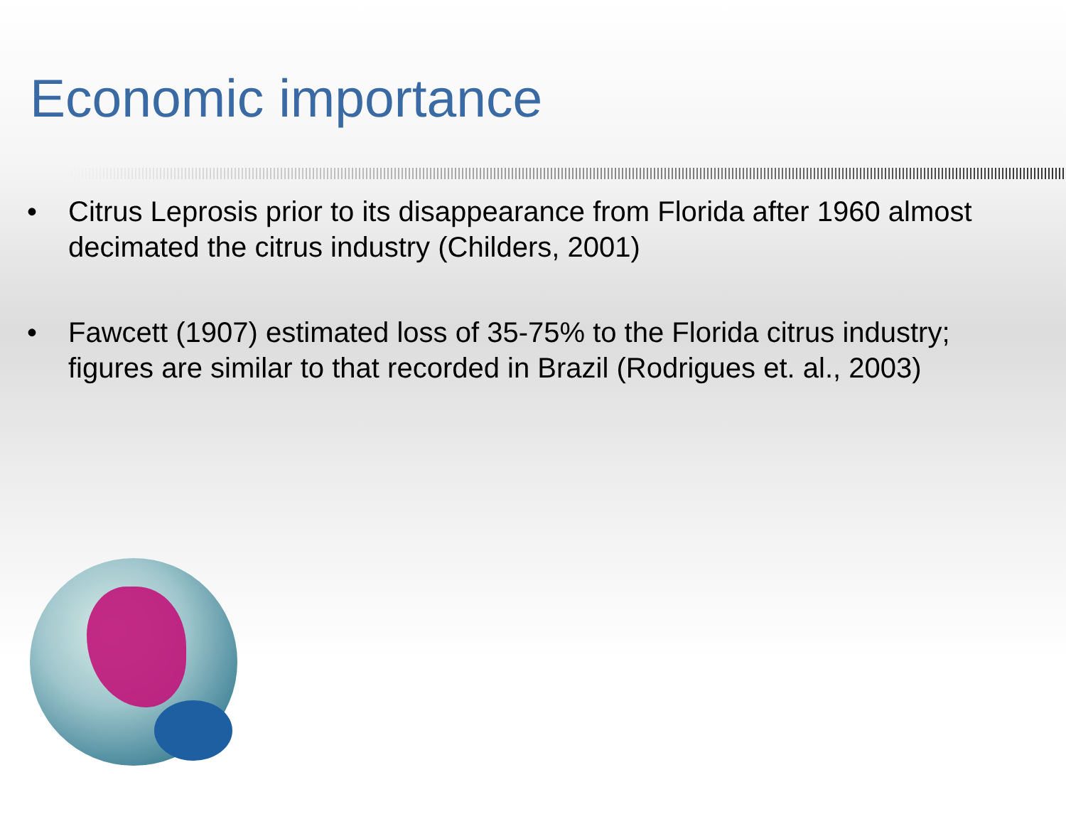Economic importance
• Citrus Leprosis prior to its disappearance from Florida after 1960 almost decimated the citrus industry (Childers, 2001)
• Fawcett (1907) estimated loss of 35-75% to the Florida citrus industry; figures are similar to that recorded in Brazil (Rodrigues et. al., 2003)